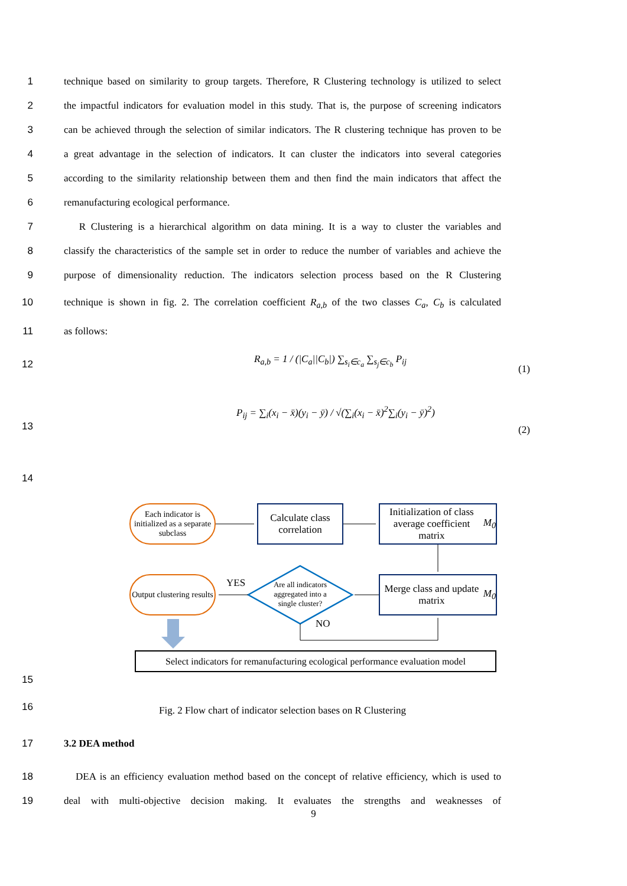1 technique based on similarity to group targets. Therefore, R Clustering technology is utilized to select
2 the impactful indicators for evaluation model in this study. That is, the purpose of screening indicators
3 can be achieved through the selection of similar indicators. The R clustering technique has proven to be
4 a great advantage in the selection of indicators. It can cluster the indicators into several categories
5 according to the similarity relationship between them and then find the main indicators that affect the
6 remanufacturing ecological performance.
7 R Clustering is a hierarchical algorithm on data mining. It is a way to cluster the variables and
8 classify the characteristics of the sample set in order to reduce the number of variables and achieve the
9 purpose of dimensionality reduction. The indicators selection process based on the R Clustering
10 technique is shown in fig. 2. The correlation coefficient R<sub>a,b</sub> of the two classes C<sub>a</sub>, C<sub>b</sub> is calculated
11 as follows:
12
R<sub>a,b</sub> = 1 / (|C<sub>a</sub>||C<sub>b</sub>|) ∑<sub>s<sub>i</sub>∈c<sub>a</sub></sub> ∑<sub>s<sub>j</sub>∈c<sub>b</sub></sub> P<sub>ij</sub>
(1)
13
P<sub>ij</sub> = ∑<sub>i</sub>(x<sub>i</sub> − x̄)(y<sub>i</sub> − ȳ) / √(∑<sub>i</sub>(x<sub>i</sub> − x̄)<sup>2</sup>∑<sub>i</sub>(y<sub>i</sub> − ȳ)<sup>2</sup>)
(2)
14
Each indicator is initialized as a separate subclass
Calculate class correlation
Initialization of class average coefficient matrix M<sub>0</sub>
Output clustering results
YES
Are all indicators aggregated into a single cluster?
NO
Merge class and update matrix M<sub>0</sub>
Select indicators for remanufacturing ecological performance evaluation model
15
16
Fig. 2 Flow chart of indicator selection bases on R Clustering
17 3.2 DEA method
18 DEA is an efficiency evaluation method based on the concept of relative efficiency, which is used to
19 deal with multi-objective decision making. It evaluates the strengths and weaknesses of
9